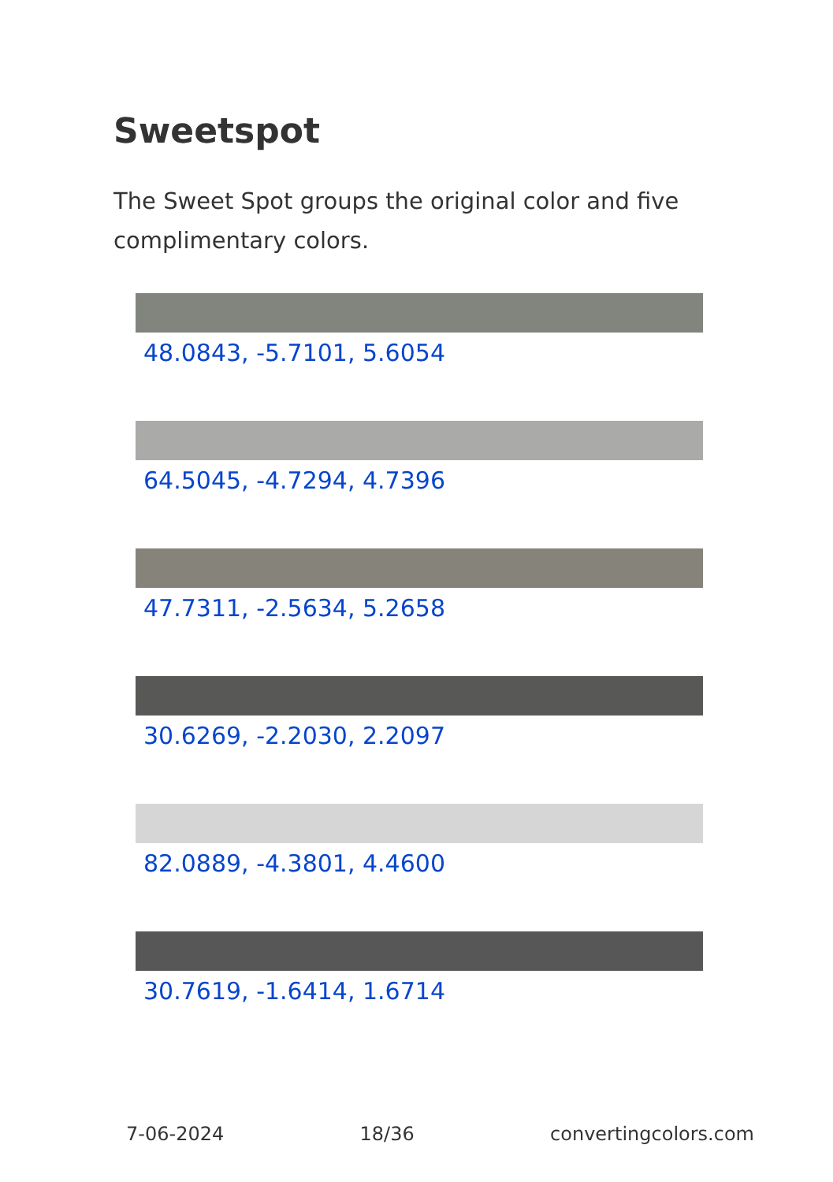Sweetspot
The Sweet Spot groups the original color and five complimentary colors.
48.0843, -5.7101, 5.6054
64.5045, -4.7294, 4.7396
47.7311, -2.5634, 5.2658
30.6269, -2.2030, 2.2097
82.0889, -4.3801, 4.4600
30.7619, -1.6414, 1.6714
7-06-2024 18/36 convertingcolors.com